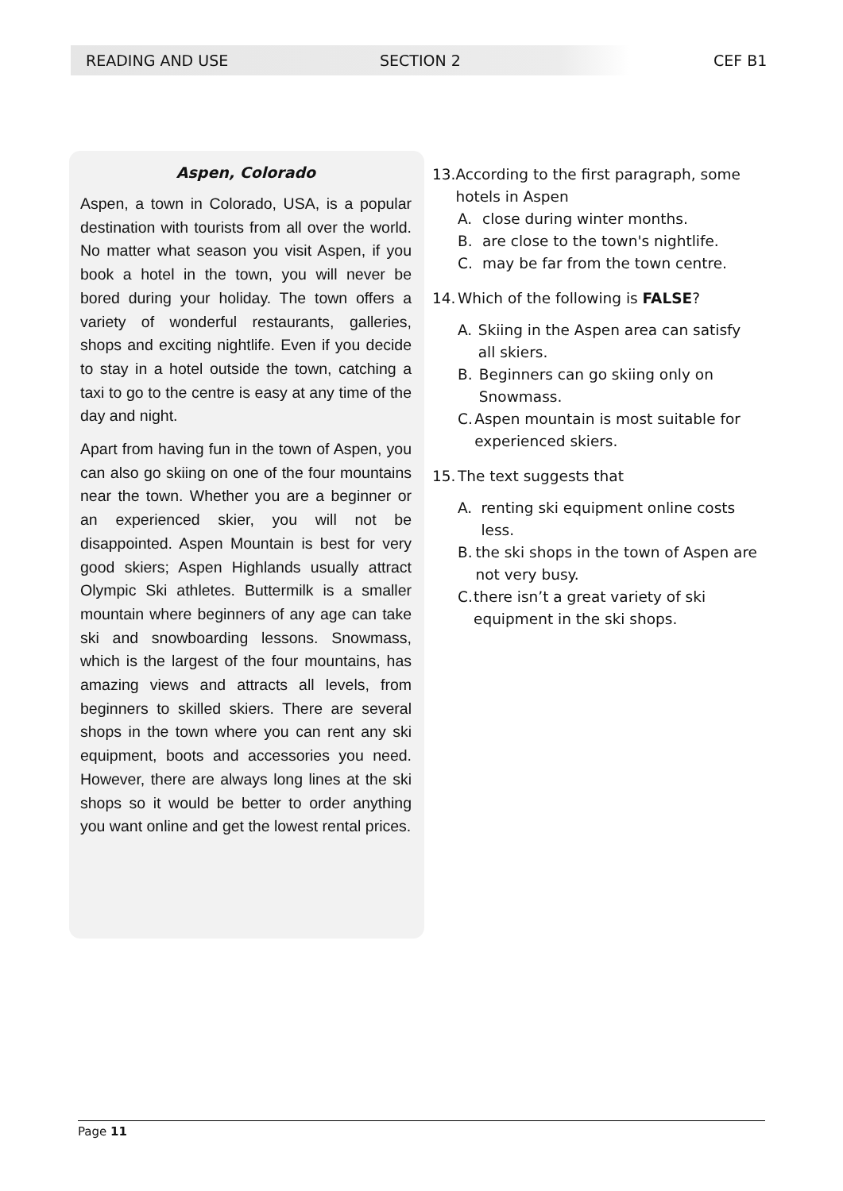READING AND USE SECTION 2 CEF B1
Aspen, Colorado
Aspen, a town in Colorado, USA, is a popular destination with tourists from all over the world. No matter what season you visit Aspen, if you book a hotel in the town, you will never be bored during your holiday. The town offers a variety of wonderful restaurants, galleries, shops and exciting nightlife. Even if you decide to stay in a hotel outside the town, catching a taxi to go to the centre is easy at any time of the day and night.
Apart from having fun in the town of Aspen, you can also go skiing on one of the four mountains near the town. Whether you are a beginner or an experienced skier, you will not be disappointed. Aspen Mountain is best for very good skiers; Aspen Highlands usually attract Olympic Ski athletes. Buttermilk is a smaller mountain where beginners of any age can take ski and snowboarding lessons. Snowmass, which is the largest of the four mountains, has amazing views and attracts all levels, from beginners to skilled skiers. There are several shops in the town where you can rent any ski equipment, boots and accessories you need. However, there are always long lines at the ski shops so it would be better to order anything you want online and get the lowest rental prices.
13. According to the first paragraph, some hotels in Aspen
A. close during winter months.
B. are close to the town's nightlife.
C. may be far from the town centre.
14. Which of the following is FALSE?
A. Skiing in the Aspen area can satisfy all skiers.
B. Beginners can go skiing only on Snowmass.
C. Aspen mountain is most suitable for experienced skiers.
15. The text suggests that
A. renting ski equipment online costs less.
B. the ski shops in the town of Aspen are not very busy.
C. there isn’t a great variety of ski equipment in the ski shops.
Page 11